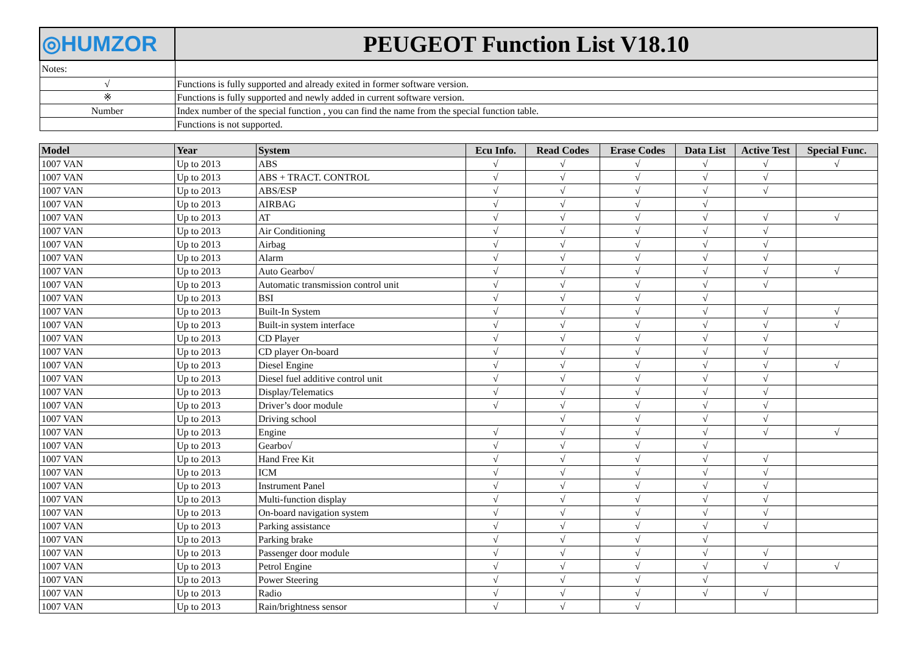| ◎HUMZOR | PEUGEOT Function List V18.10 |
| Notes: | |
| √ | Functions is fully supported and already exited in former software version. |
| ※ | Functions is fully supported and newly added in current software version. |
| Number | Index number of the special function , you can find the name from the special function table. |
| | Functions is not supported. |
| Model | Year | System | Ecu Info. | Read Codes | Erase Codes | Data List | Active Test | Special Func. |
| --- | --- | --- | --- | --- | --- | --- | --- | --- |
| 1007 VAN | Up to 2013 | ABS | √ | √ | √ | √ | √ | √ |
| 1007 VAN | Up to 2013 | ABS + TRACT. CONTROL | √ | √ | √ | √ | √ | |
| 1007 VAN | Up to 2013 | ABS/ESP | √ | √ | √ | √ | √ | |
| 1007 VAN | Up to 2013 | AIRBAG | √ | √ | √ | √ | | |
| 1007 VAN | Up to 2013 | AT | √ | √ | √ | √ | √ | √ |
| 1007 VAN | Up to 2013 | Air Conditioning | √ | √ | √ | √ | √ | |
| 1007 VAN | Up to 2013 | Airbag | √ | √ | √ | √ | √ | |
| 1007 VAN | Up to 2013 | Alarm | √ | √ | √ | √ | √ | |
| 1007 VAN | Up to 2013 | Auto Gearbo√ | √ | √ | √ | √ | √ | √ |
| 1007 VAN | Up to 2013 | Automatic transmission control unit | √ | √ | √ | √ | √ | |
| 1007 VAN | Up to 2013 | BSI | √ | √ | √ | √ | | |
| 1007 VAN | Up to 2013 | Built-In System | √ | √ | √ | √ | √ | √ |
| 1007 VAN | Up to 2013 | Built-in system interface | √ | √ | √ | √ | √ | √ |
| 1007 VAN | Up to 2013 | CD Player | √ | √ | √ | √ | √ | |
| 1007 VAN | Up to 2013 | CD player On-board | √ | √ | √ | √ | √ | |
| 1007 VAN | Up to 2013 | Diesel Engine | √ | √ | √ | √ | √ | √ |
| 1007 VAN | Up to 2013 | Diesel fuel additive control unit | √ | √ | √ | √ | √ | |
| 1007 VAN | Up to 2013 | Display/Telematics | √ | √ | √ | √ | √ | |
| 1007 VAN | Up to 2013 | Driver’s door module | √ | √ | √ | √ | √ | |
| 1007 VAN | Up to 2013 | Driving school | | √ | √ | √ | √ | |
| 1007 VAN | Up to 2013 | Engine | √ | √ | √ | √ | √ | √ |
| 1007 VAN | Up to 2013 | Gearbo√ | √ | √ | √ | √ | | |
| 1007 VAN | Up to 2013 | Hand Free Kit | √ | √ | √ | √ | √ | |
| 1007 VAN | Up to 2013 | ICM | √ | √ | √ | √ | √ | |
| 1007 VAN | Up to 2013 | Instrument Panel | √ | √ | √ | √ | √ | |
| 1007 VAN | Up to 2013 | Multi-function display | √ | √ | √ | √ | √ | |
| 1007 VAN | Up to 2013 | On-board navigation system | √ | √ | √ | √ | √ | |
| 1007 VAN | Up to 2013 | Parking assistance | √ | √ | √ | √ | √ | |
| 1007 VAN | Up to 2013 | Parking brake | √ | √ | √ | √ | | |
| 1007 VAN | Up to 2013 | Passenger door module | √ | √ | √ | √ | √ | |
| 1007 VAN | Up to 2013 | Petrol Engine | √ | √ | √ | √ | √ | √ |
| 1007 VAN | Up to 2013 | Power Steering | √ | √ | √ | √ | | |
| 1007 VAN | Up to 2013 | Radio | √ | √ | √ | √ | √ | |
| 1007 VAN | Up to 2013 | Rain/brightness sensor | √ | √ | √ | | | |